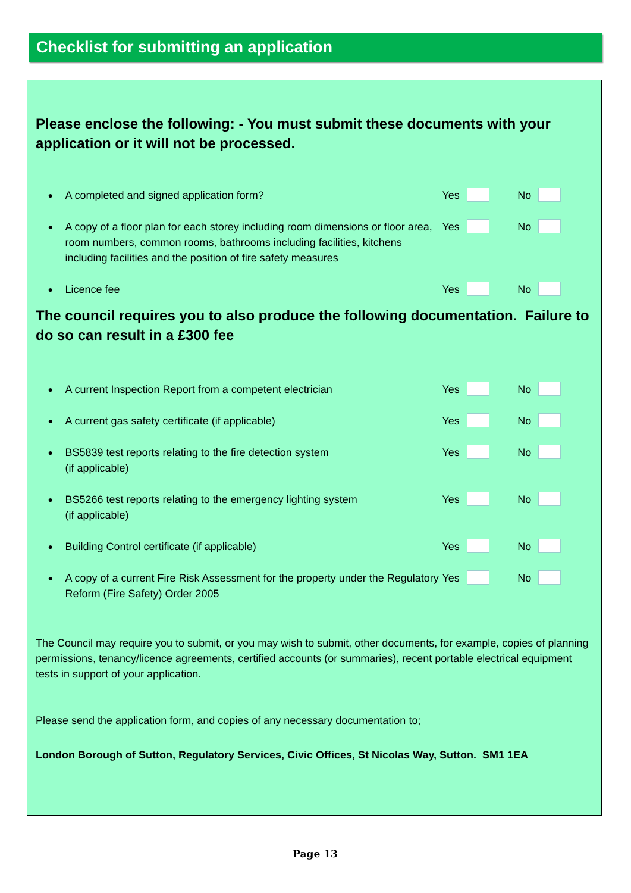Checklist for submitting an application
Please enclose the following: - You must submit these documents with your application or it will not be processed.
●
A completed and signed application form? Yes No
●
A copy of a floor plan for each storey including room dimensions or floor area, room numbers, common rooms, bathrooms including facilities, kitchens including facilities and the position of fire safety measures
Yes No
●
Licence fee Yes No
The council requires you to also produce the following documentation. Failure to do so can result in a £300 fee
●
A current Inspection Report from a competent electrician Yes No
●
A current gas safety certificate (if applicable) Yes No
●
BS5839 test reports relating to the fire detection system
(if applicable)
Yes No
●
BS5266 test reports relating to the emergency lighting system
(if applicable)
Yes No
●
Building Control certificate (if applicable) Yes No
●
A copy of a current Fire Risk Assessment for the property under the Regulatory Reform (Fire Safety) Order 2005
Yes No
The Council may require you to submit, or you may wish to submit, other documents, for example, copies of planning permissions, tenancy/licence agreements, certified accounts (or summaries), recent portable electrical equipment tests in support of your application.
Please send the application form, and copies of any necessary documentation to;
London Borough of Sutton, Regulatory Services, Civic Offices, St Nicolas Way, Sutton. SM1 1EA
Page 13